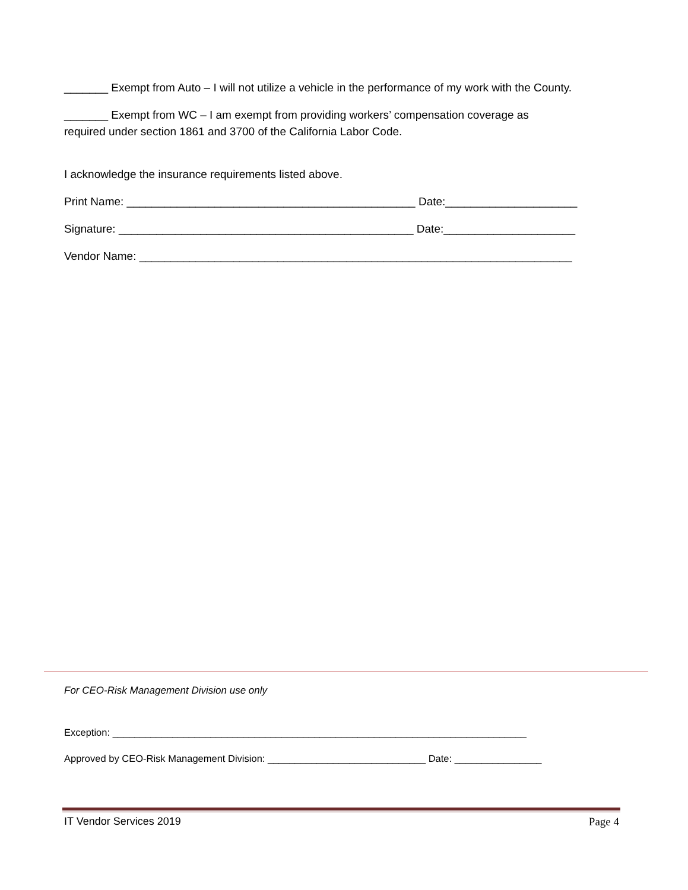_______ Exempt from Auto – I will not utilize a vehicle in the performance of my work with the County.
_______ Exempt from WC – I am exempt from providing workers’ compensation coverage as
required under section 1861 and 3700 of the California Labor Code.
I acknowledge the insurance requirements listed above.
Print Name: ______________________________________________ Date:_____________________
Signature: _______________________________________________ Date:_____________________
Vendor Name: _____________________________________________________________________
For CEO-Risk Management Division use only
Exception: ____________________________________________________________________________
Approved by CEO-Risk Management Division: _____________________________ Date: ________________
IT Vendor Services 2019 Page 4